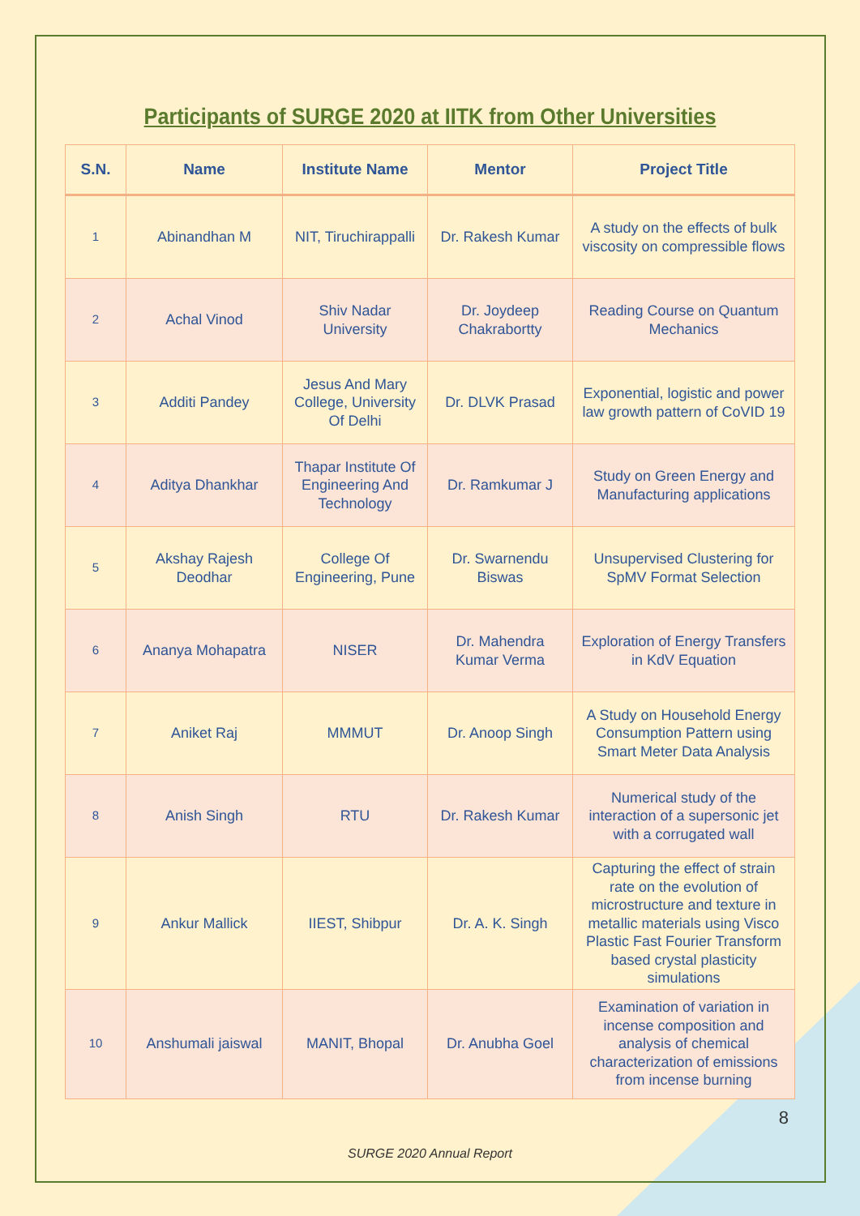Participants of SURGE 2020 at IITK from Other Universities
| S.N. | Name | Institute Name | Mentor | Project Title |
| --- | --- | --- | --- | --- |
| 1 | Abinandhan M | NIT, Tiruchirappalli | Dr. Rakesh Kumar | A study on the effects of bulk viscosity on compressible flows |
| 2 | Achal Vinod | Shiv Nadar University | Dr. Joydeep Chakrabortty | Reading Course on Quantum Mechanics |
| 3 | Additi Pandey | Jesus And Mary College, University Of Delhi | Dr. DLVK Prasad | Exponential, logistic and power law growth pattern of CoVID 19 |
| 4 | Aditya Dhankhar | Thapar Institute Of Engineering And Technology | Dr. Ramkumar J | Study on Green Energy and Manufacturing applications |
| 5 | Akshay Rajesh Deodhar | College Of Engineering, Pune | Dr. Swarnendu Biswas | Unsupervised Clustering for SpMV Format Selection |
| 6 | Ananya Mohapatra | NISER | Dr. Mahendra Kumar Verma | Exploration of Energy Transfers in KdV Equation |
| 7 | Aniket Raj | MMMUT | Dr. Anoop Singh | A Study on Household Energy Consumption Pattern using Smart Meter Data Analysis |
| 8 | Anish Singh | RTU | Dr. Rakesh Kumar | Numerical study of the interaction of a supersonic jet with a corrugated wall |
| 9 | Ankur Mallick | IIEST, Shibpur | Dr. A. K. Singh | Capturing the effect of strain rate on the evolution of microstructure and texture in metallic materials using Visco Plastic Fast Fourier Transform based crystal plasticity simulations |
| 10 | Anshumali jaiswal | MANIT, Bhopal | Dr. Anubha Goel | Examination of variation in incense composition and analysis of chemical characterization of emissions from incense burning |
8
SURGE 2020 Annual Report